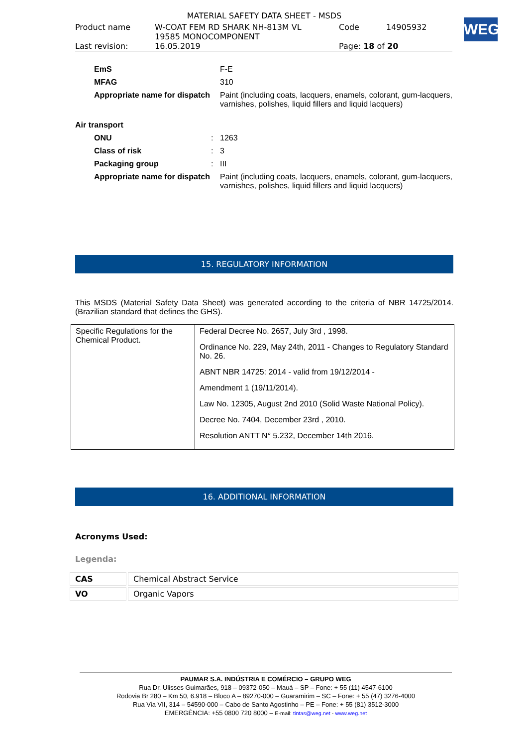MATERIAL SAFETY DATA SHEET - MSDS
| Product name | W-COAT FEM RD SHARK NH-813M VL 19585 MONOCOMPONENT | Code | 14905932 |
| Last revision: | 16.05.2019 | Page: 18 of 20 | |
WEG
| | EmS | | F-E |
| | MFAG | | 310 |
| | Appropriate name for dispatch | | Paint (including coats, lacquers, enamels, colorant, gum-lacquers, varnishes, polishes, liquid fillers and liquid lacquers) |
| Air transport | | | |
| | ONU | : | 1263 |
| | Class of risk | : | 3 |
| | Packaging group | : | III |
| | Appropriate name for dispatch | | Paint (including coats, lacquers, enamels, colorant, gum-lacquers, varnishes, polishes, liquid fillers and liquid lacquers) |
15. REGULATORY INFORMATION
This MSDS (Material Safety Data Sheet) was generated according to the criteria of NBR 14725/2014. (Brazilian standard that defines the GHS).
| Specific Regulations for the Chemical Product. | Federal Decree No. 2657, July 3rd , 1998. Ordinance No. 229, May 24th, 2011 - Changes to Regulatory Standard No. 26. ABNT NBR 14725: 2014 - valid from 19/12/2014 - Amendment 1 (19/11/2014). Law No. 12305, August 2nd 2010 (Solid Waste National Policy). Decree No. 7404, December 23rd , 2010. Resolution ANTT N° 5.232, December 14th 2016. |
16. ADDITIONAL INFORMATION
Acronyms Used:
Legenda:
| CAS | Chemical Abstract Service |
| VO | Organic Vapors |
PAUMAR S.A. INDÚSTRIA E COMÉRCIO – GRUPO WEG
Rua Dr. Ulisses Guimarães, 918 – 09372-050 – Mauá – SP – Fone: + 55 (11) 4547-6100
Rodovia Br 280 – Km 50, 6.918 – Bloco A – 89270-000 – Guaramirim – SC – Fone: + 55 (47) 3276-4000
Rua Via VII, 314 – 54590-000 – Cabo de Santo Agostinho – PE – Fone: + 55 (81) 3512-3000
EMERGÊNCIA: +55 0800 720 8000 – E-mail: tintas@weg.net - www.weg.net